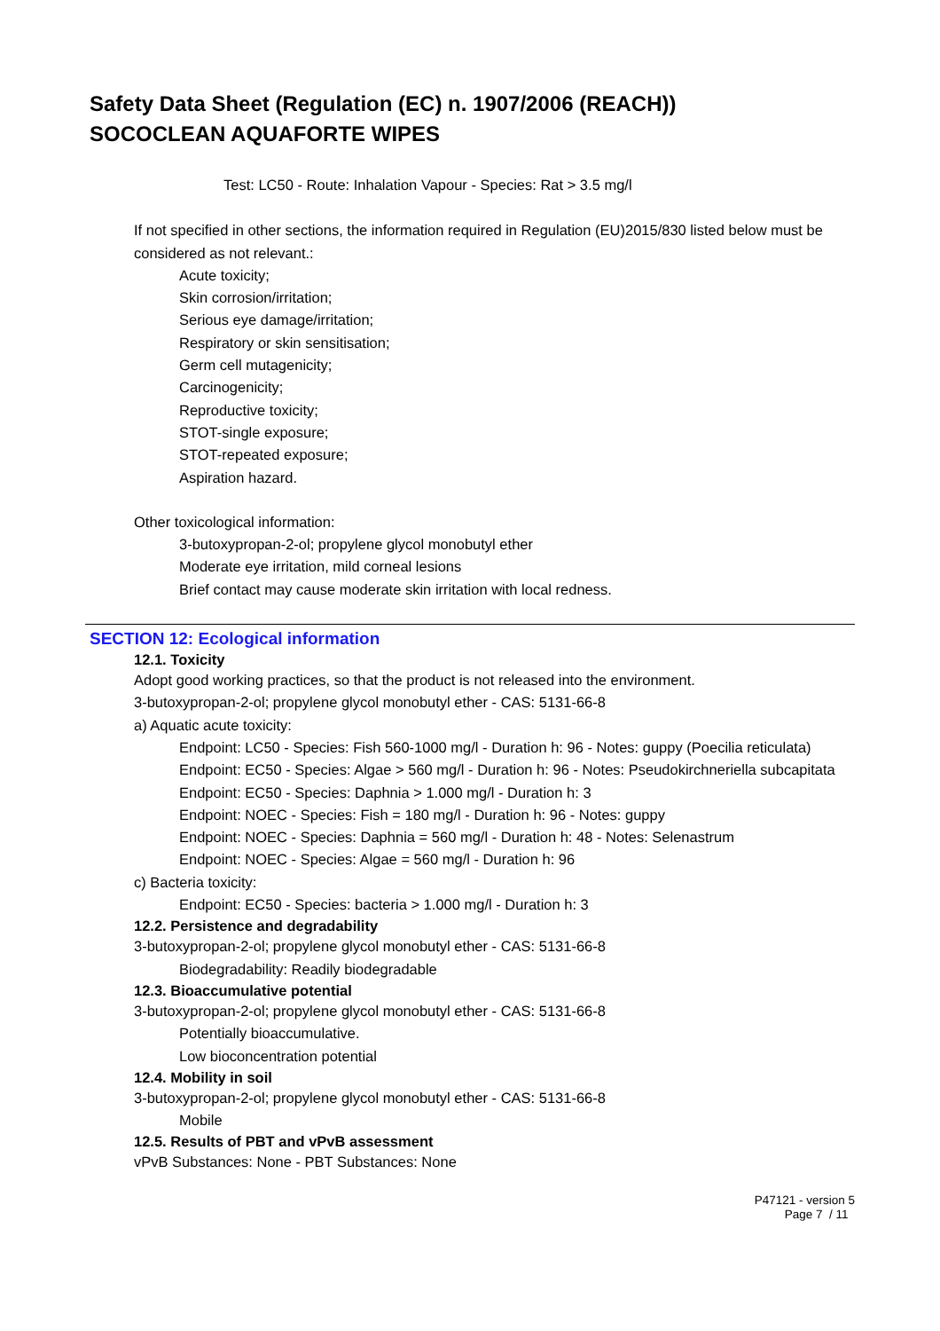Safety Data Sheet (Regulation (EC) n. 1907/2006 (REACH))
SOCOCLEAN AQUAFORTE WIPES
Test: LC50 - Route: Inhalation Vapour - Species: Rat > 3.5 mg/l
If not specified in other sections, the information required in Regulation (EU)2015/830 listed below must be considered as not relevant.:
Acute toxicity;
Skin corrosion/irritation;
Serious eye damage/irritation;
Respiratory or skin sensitisation;
Germ cell mutagenicity;
Carcinogenicity;
Reproductive toxicity;
STOT-single exposure;
STOT-repeated exposure;
Aspiration hazard.
Other toxicological information:
3-butoxypropan-2-ol; propylene glycol monobutyl ether
Moderate eye irritation, mild corneal lesions
Brief contact may cause moderate skin irritation with local redness.
SECTION 12: Ecological information
12.1. Toxicity
Adopt good working practices, so that the product is not released into the environment.
3-butoxypropan-2-ol; propylene glycol monobutyl ether - CAS: 5131-66-8
a) Aquatic acute toxicity:
Endpoint: LC50 - Species: Fish 560-1000 mg/l - Duration h: 96 - Notes: guppy (Poecilia reticulata)
Endpoint: EC50 - Species: Algae > 560 mg/l - Duration h: 96 - Notes: Pseudokirchneriella subcapitata
Endpoint: EC50 - Species: Daphnia > 1.000 mg/l - Duration h: 3
Endpoint: NOEC - Species: Fish = 180 mg/l - Duration h: 96 - Notes: guppy
Endpoint: NOEC - Species: Daphnia = 560 mg/l - Duration h: 48 - Notes: Selenastrum
Endpoint: NOEC - Species: Algae = 560 mg/l - Duration h: 96
c) Bacteria toxicity:
Endpoint: EC50 - Species: bacteria > 1.000 mg/l - Duration h: 3
12.2. Persistence and degradability
3-butoxypropan-2-ol; propylene glycol monobutyl ether - CAS: 5131-66-8
Biodegradability: Readily biodegradable
12.3. Bioaccumulative potential
3-butoxypropan-2-ol; propylene glycol monobutyl ether - CAS: 5131-66-8
Potentially bioaccumulative.
Low bioconcentration potential
12.4. Mobility in soil
3-butoxypropan-2-ol; propylene glycol monobutyl ether - CAS: 5131-66-8
Mobile
12.5. Results of PBT and vPvB assessment
vPvB Substances: None - PBT Substances: None
P47121 - version 5
Page 7 / 11